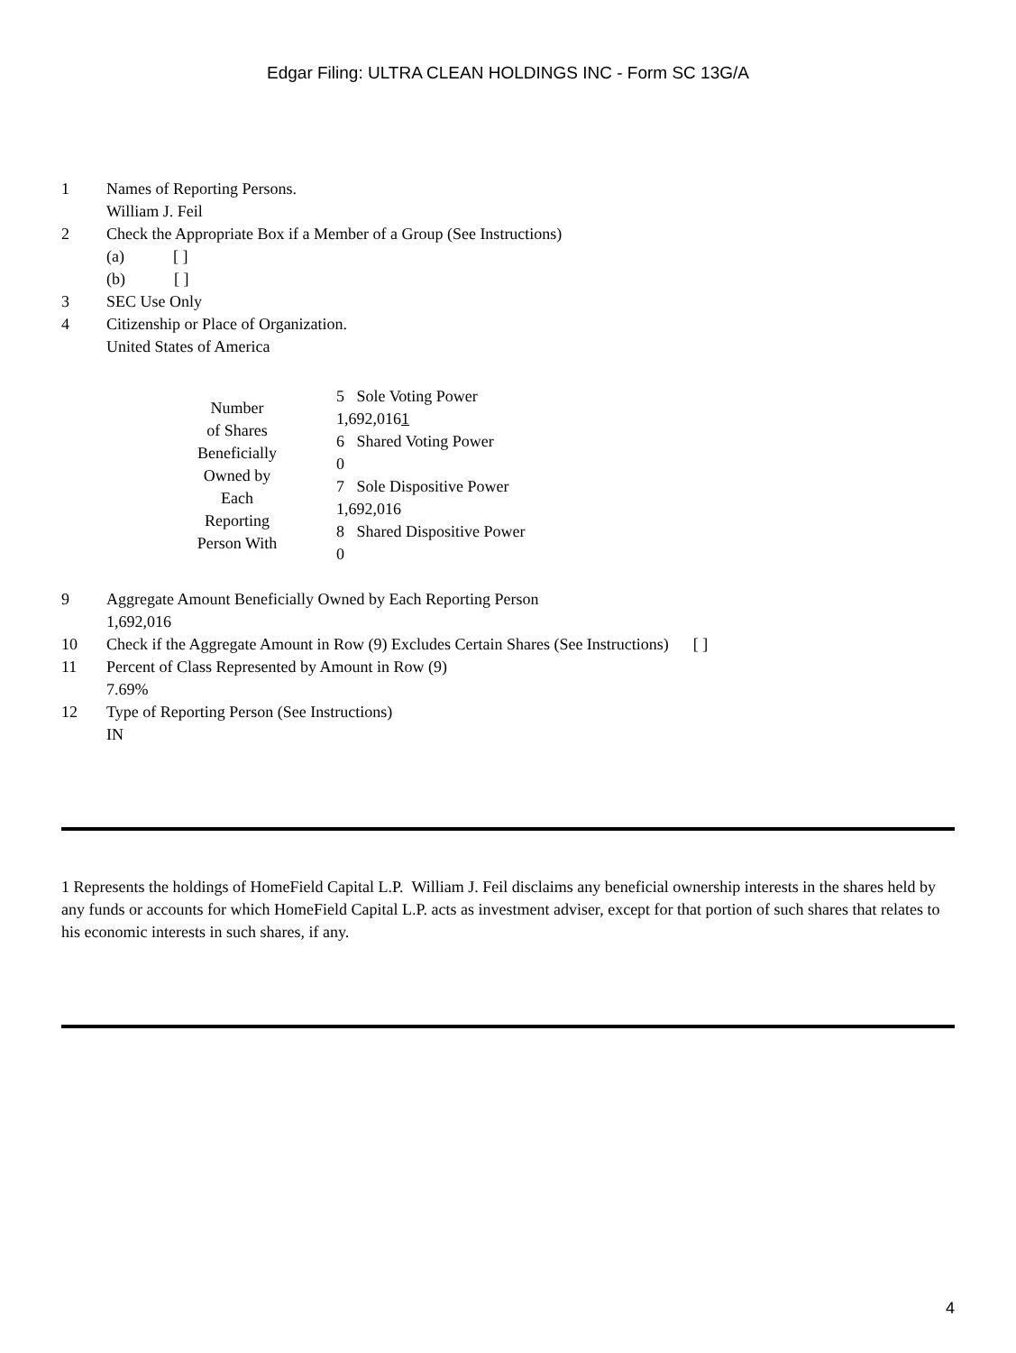Edgar Filing: ULTRA CLEAN HOLDINGS INC - Form SC 13G/A
1 Names of Reporting Persons.
William J. Feil
2 Check the Appropriate Box if a Member of a Group (See Instructions)
(a) [ ]
(b) [ ]
3 SEC Use Only
4 Citizenship or Place of Organization.
United States of America
| Number of Shares Beneficially Owned by Each Reporting Person With | 5 Sole Voting Power 1,692,016 1 6 Shared Voting Power 0 7 Sole Dispositive Power 1,692,016 8 Shared Dispositive Power 0 |
9 Aggregate Amount Beneficially Owned by Each Reporting Person
1,692,016
10 Check if the Aggregate Amount in Row (9) Excludes Certain Shares (See Instructions) [ ]
11 Percent of Class Represented by Amount in Row (9)
7.69%
12 Type of Reporting Person (See Instructions)
IN
1 Represents the holdings of HomeField Capital L.P. William J. Feil disclaims any beneficial ownership interests in the shares held by any funds or accounts for which HomeField Capital L.P. acts as investment adviser, except for that portion of such shares that relates to his economic interests in such shares, if any.
4